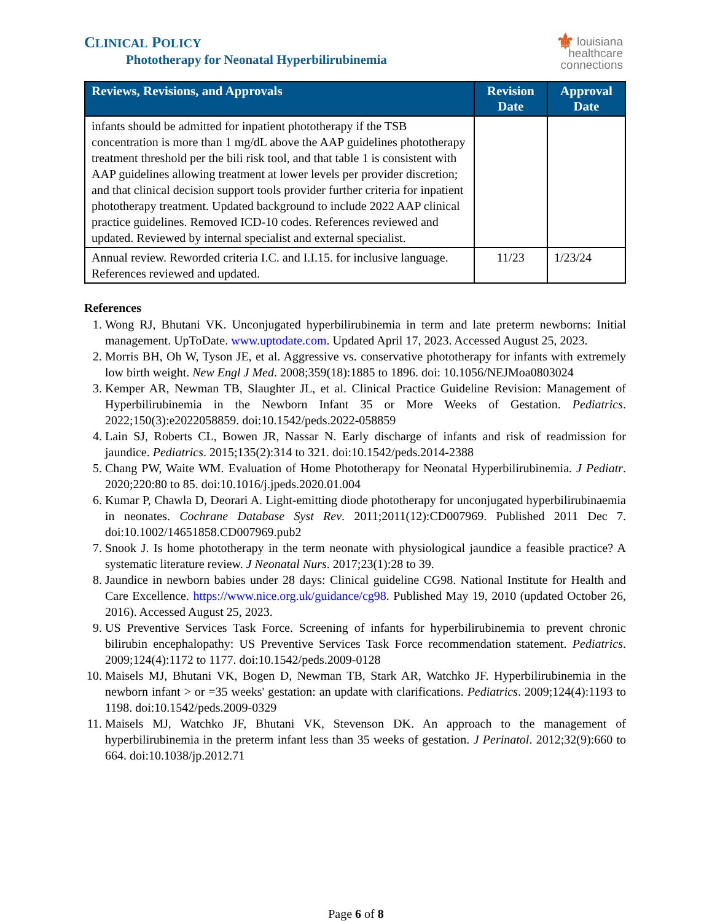CLINICAL POLICY
Phototherapy for Neonatal Hyperbilirubinemia
⚜ louisiana
healthcare
connections
| Reviews, Revisions, and Approvals | Revision Date | Approval Date |
| --- | --- | --- |
| infants should be admitted for inpatient phototherapy if the TSB concentration is more than 1 mg/dL above the AAP guidelines phototherapy treatment threshold per the bili risk tool, and that table 1 is consistent with AAP guidelines allowing treatment at lower levels per provider discretion; and that clinical decision support tools provider further criteria for inpatient phototherapy treatment. Updated background to include 2022 AAP clinical practice guidelines. Removed ICD-10 codes. References reviewed and updated. Reviewed by internal specialist and external specialist. | | |
| Annual review. Reworded criteria I.C. and I.I.15. for inclusive language. References reviewed and updated. | 11/23 | 1/23/24 |
References
1. Wong RJ, Bhutani VK. Unconjugated hyperbilirubinemia in term and late preterm newborns: Initial management. UpToDate. www.uptodate.com. Updated April 17, 2023. Accessed August 25, 2023.
2. Morris BH, Oh W, Tyson JE, et al. Aggressive vs. conservative phototherapy for infants with extremely low birth weight. New Engl J Med. 2008;359(18):1885 to 1896. doi: 10.1056/NEJMoa0803024
3. Kemper AR, Newman TB, Slaughter JL, et al. Clinical Practice Guideline Revision: Management of Hyperbilirubinemia in the Newborn Infant 35 or More Weeks of Gestation. Pediatrics. 2022;150(3):e2022058859. doi:10.1542/peds.2022-058859
4. Lain SJ, Roberts CL, Bowen JR, Nassar N. Early discharge of infants and risk of readmission for jaundice. Pediatrics. 2015;135(2):314 to 321. doi:10.1542/peds.2014-2388
5. Chang PW, Waite WM. Evaluation of Home Phototherapy for Neonatal Hyperbilirubinemia. J Pediatr. 2020;220:80 to 85. doi:10.1016/j.jpeds.2020.01.004
6. Kumar P, Chawla D, Deorari A. Light-emitting diode phototherapy for unconjugated hyperbilirubinaemia in neonates. Cochrane Database Syst Rev. 2011;2011(12):CD007969. Published 2011 Dec 7. doi:10.1002/14651858.CD007969.pub2
7. Snook J. Is home phototherapy in the term neonate with physiological jaundice a feasible practice? A systematic literature review. J Neonatal Nurs. 2017;23(1):28 to 39.
8. Jaundice in newborn babies under 28 days: Clinical guideline CG98. National Institute for Health and Care Excellence. https://www.nice.org.uk/guidance/cg98. Published May 19, 2010 (updated October 26, 2016). Accessed August 25, 2023.
9. US Preventive Services Task Force. Screening of infants for hyperbilirubinemia to prevent chronic bilirubin encephalopathy: US Preventive Services Task Force recommendation statement. Pediatrics. 2009;124(4):1172 to 1177. doi:10.1542/peds.2009-0128
10. Maisels MJ, Bhutani VK, Bogen D, Newman TB, Stark AR, Watchko JF. Hyperbilirubinemia in the newborn infant > or =35 weeks' gestation: an update with clarifications. Pediatrics. 2009;124(4):1193 to 1198. doi:10.1542/peds.2009-0329
11. Maisels MJ, Watchko JF, Bhutani VK, Stevenson DK. An approach to the management of hyperbilirubinemia in the preterm infant less than 35 weeks of gestation. J Perinatol. 2012;32(9):660 to 664. doi:10.1038/jp.2012.71
Page 6 of 8